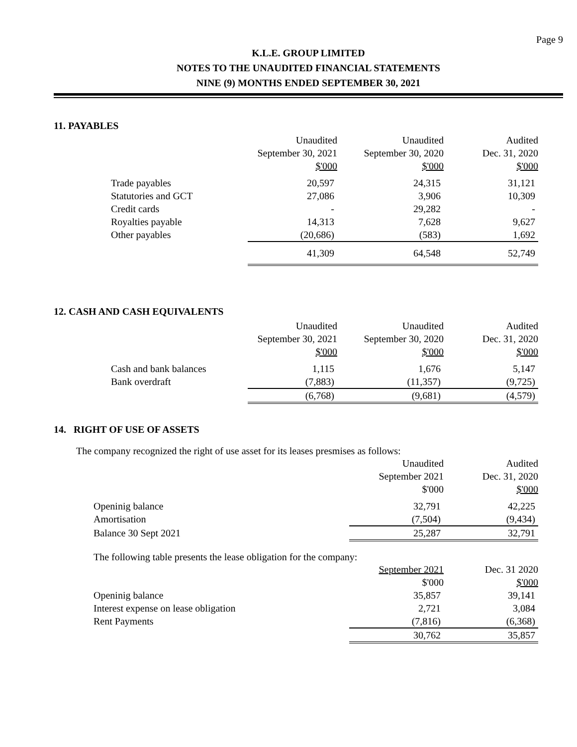Page 9
K.L.E. GROUP LIMITED
NOTES TO THE UNAUDITED FINANCIAL STATEMENTS
NINE (9) MONTHS ENDED SEPTEMBER 30, 2021
11. PAYABLES
| | Unaudited | Unaudited | Audited |
| --- | --- | --- | --- |
| | September 30, 2021 | September 30, 2020 | Dec. 31, 2020 |
| | $'000 | $'000 | $'000 |
| Trade payables | 20,597 | 24,315 | 31,121 |
| Statutories and GCT | 27,086 | 3,906 | 10,309 |
| Credit cards | - | 29,282 | - |
| Royalties payable | 14,313 | 7,628 | 9,627 |
| Other payables | (20,686) | (583) | 1,692 |
| | 41,309 | 64,548 | 52,749 |
12. CASH AND CASH EQUIVALENTS
| | Unaudited | Unaudited | Audited |
| --- | --- | --- | --- |
| | September 30, 2021 | September 30, 2020 | Dec. 31, 2020 |
| | $'000 | $'000 | $'000 |
| Cash and bank balances | 1,115 | 1,676 | 5,147 |
| Bank overdraft | (7,883) | (11,357) | (9,725) |
| | (6,768) | (9,681) | (4,579) |
14. RIGHT OF USE OF ASSETS
The company recognized the right of use asset for its leases presmises as follows:
| | Unaudited | Audited |
| --- | --- | --- |
| | September 2021 | Dec. 31, 2020 |
| | $'000 | $'000 |
| Openinig balance | 32,791 | 42,225 |
| Amortisation | (7,504) | (9,434) |
| Balance 30 Sept 2021 | 25,287 | 32,791 |
The following table presents the lease obligation for the company:
| | September 2021 | Dec. 31 2020 |
| --- | --- | --- |
| | $'000 | $'000 |
| Openinig balance | 35,857 | 39,141 |
| Interest expense on lease obligation | 2,721 | 3,084 |
| Rent Payments | (7,816) | (6,368) |
| | 30,762 | 35,857 |